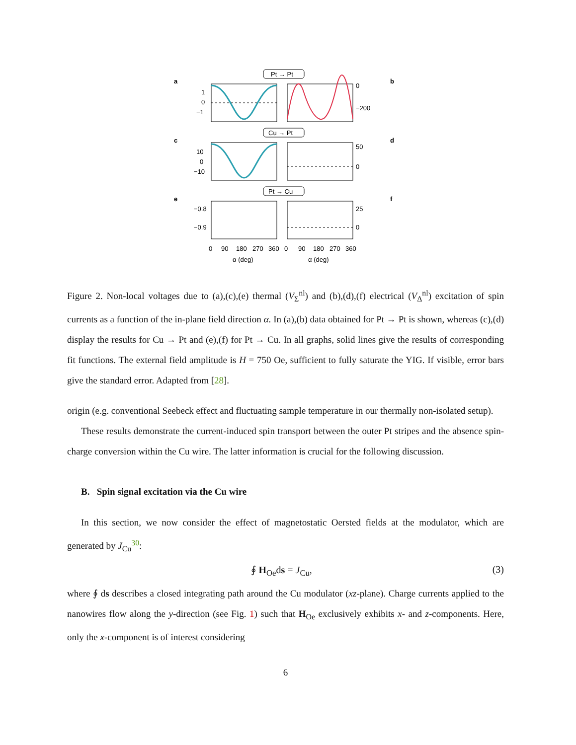Pt → Pt
a
b
1
0
−1
0
−200
Cu → Pt
c
d
10
0
−10
50
0
Pt → Cu
e
f
−0.8
−0.9
25
0
0
90
180
270
360
0
90
180
270
360
α (deg)
α (deg)
Figure 2. Non-local voltages due to (a),(c),(e) thermal (V<sub>Σ</sub><sup>nl</sup>) and (b),(d),(f) electrical (V<sub>Δ</sub><sup>nl</sup>) excitation of spin currents as a function of the in-plane field direction α. In (a),(b) data obtained for Pt → Pt is shown, whereas (c),(d) display the results for Cu → Pt and (e),(f) for Pt → Cu. In all graphs, solid lines give the results of corresponding fit functions. The external field amplitude is H = 750 Oe, sufficient to fully saturate the YIG. If visible, error bars give the standard error. Adapted from [28].
origin (e.g. conventional Seebeck effect and fluctuating sample temperature in our thermally non-isolated setup).
These results demonstrate the current-induced spin transport between the outer Pt stripes and the absence spin-charge conversion within the Cu wire. The latter information is crucial for the following discussion.
B. Spin signal excitation via the Cu wire
In this section, we now consider the effect of magnetostatic Oersted fields at the modulator, which are generated by J<sub>Cu</sub><sup>30</sup>:
∮ H<sub>Oe</sub>ds = J<sub>Cu</sub>, (3)
where ∮ ds describes a closed integrating path around the Cu modulator (xz-plane). Charge currents applied to the nanowires flow along the y-direction (see Fig. 1) such that H<sub>Oe</sub> exclusively exhibits x- and z-components. Here, only the x-component is of interest considering
6